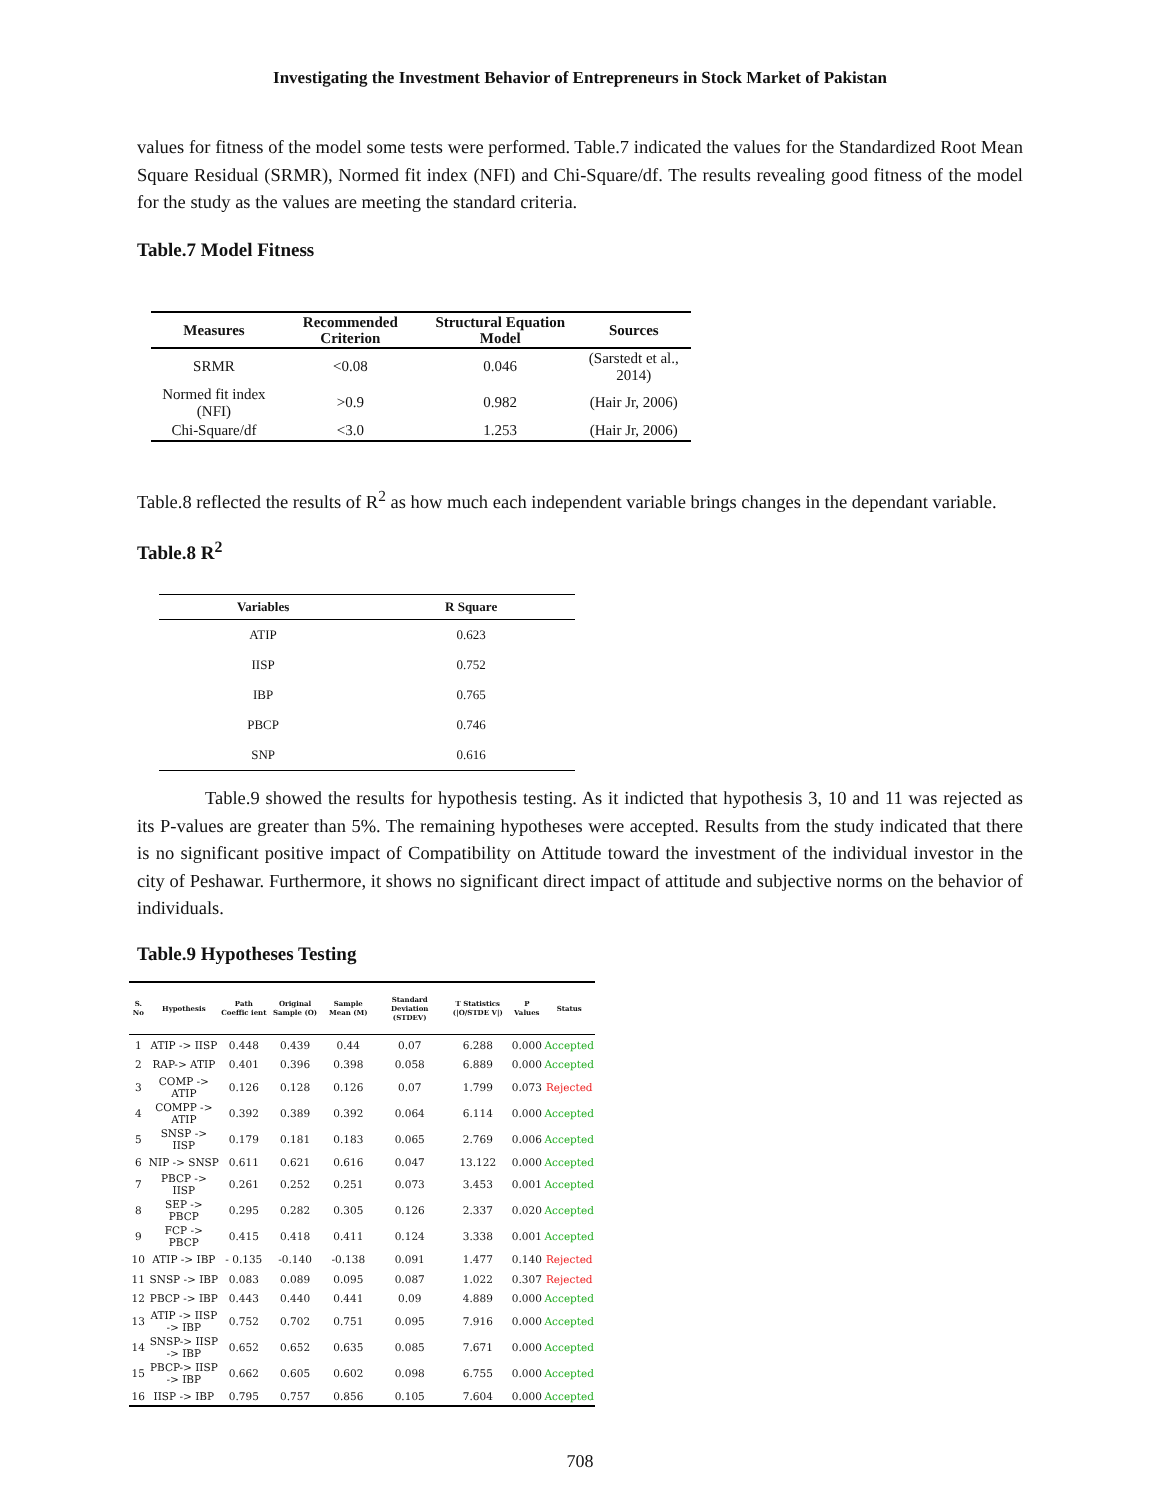Investigating the Investment Behavior of Entrepreneurs in Stock Market of Pakistan
values for fitness of the model some tests were performed. Table.7 indicated the values for the Standardized Root Mean Square Residual (SRMR), Normed fit index (NFI) and Chi-Square/df. The results revealing good fitness of the model for the study as the values are meeting the standard criteria.
Table.7 Model Fitness
| Measures | Recommended Criterion | Structural Equation Model | Sources |
| --- | --- | --- | --- |
| SRMR | <0.08 | 0.046 | (Sarstedt et al., 2014) |
| Normed fit index (NFI) | >0.9 | 0.982 | (Hair Jr, 2006) |
| Chi-Square/df | <3.0 | 1.253 | (Hair Jr, 2006) |
Table.8 reflected the results of R<sup>2</sup> as how much each independent variable brings changes in the dependant variable.
Table.8 R<sup>2</sup>
| Variables | R Square |
| --- | --- |
| ATIP | 0.623 |
| IISP | 0.752 |
| IBP | 0.765 |
| PBCP | 0.746 |
| SNP | 0.616 |
Table.9 showed the results for hypothesis testing. As it indicted that hypothesis 3, 10 and 11 was rejected as its P-values are greater than 5%. The remaining hypotheses were accepted. Results from the study indicated that there is no significant positive impact of Compatibility on Attitude toward the investment of the individual investor in the city of Peshawar. Furthermore, it shows no significant direct impact of attitude and subjective norms on the behavior of individuals.
Table.9 Hypotheses Testing
| S. No | Hypothesis | Path Coeffic ient | Original Sample (O) | Sample Mean (M) | Standard Deviation (STDEV) | T Statistics (/O/STDE V/) | P Values | Status |
| --- | --- | --- | --- | --- | --- | --- | --- | --- |
| 1 | ATIP -> IISP | 0.448 | 0.439 | 0.44 | 0.07 | 6.288 | 0.000 | Accepted |
| 2 | RAP-> ATIP | 0.401 | 0.396 | 0.398 | 0.058 | 6.889 | 0.000 | Accepted |
| 3 | COMP -> ATIP | 0.126 | 0.128 | 0.126 | 0.07 | 1.799 | 0.073 | Rejected |
| 4 | COMPP -> ATIP | 0.392 | 0.389 | 0.392 | 0.064 | 6.114 | 0.000 | Accepted |
| 5 | SNSP -> IISP | 0.179 | 0.181 | 0.183 | 0.065 | 2.769 | 0.006 | Accepted |
| 6 | NIP -> SNSP | 0.611 | 0.621 | 0.616 | 0.047 | 13.122 | 0.000 | Accepted |
| 7 | PBCP -> IISP | 0.261 | 0.252 | 0.251 | 0.073 | 3.453 | 0.001 | Accepted |
| 8 | SEP -> PBCP | 0.295 | 0.282 | 0.305 | 0.126 | 2.337 | 0.020 | Accepted |
| 9 | FCP -> PBCP | 0.415 | 0.418 | 0.411 | 0.124 | 3.338 | 0.001 | Accepted |
| 10 | ATIP -> IBP | - 0.135 | -0.140 | -0.138 | 0.091 | 1.477 | 0.140 | Rejected |
| 11 | SNSP -> IBP | 0.083 | 0.089 | 0.095 | 0.087 | 1.022 | 0.307 | Rejected |
| 12 | PBCP -> IBP | 0.443 | 0.440 | 0.441 | 0.09 | 4.889 | 0.000 | Accepted |
| 13 | ATIP -> IISP -> IBP | 0.752 | 0.702 | 0.751 | 0.095 | 7.916 | 0.000 | Accepted |
| 14 | SNSP-> IISP -> IBP | 0.652 | 0.652 | 0.635 | 0.085 | 7.671 | 0.000 | Accepted |
| 15 | PBCP-> IISP -> IBP | 0.662 | 0.605 | 0.602 | 0.098 | 6.755 | 0.000 | Accepted |
| 16 | IISP -> IBP | 0.795 | 0.757 | 0.856 | 0.105 | 7.604 | 0.000 | Accepted |
708